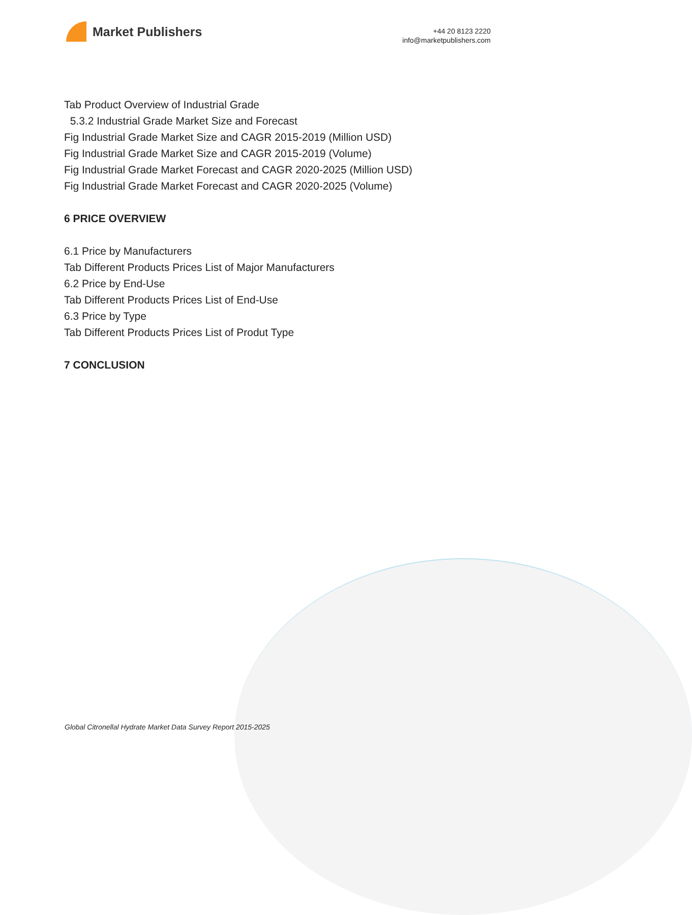Market Publishers
+44 20 8123 2220
info@marketpublishers.com
Tab Product Overview of Industrial Grade
5.3.2 Industrial Grade Market Size and Forecast
Fig Industrial Grade Market Size and CAGR 2015-2019 (Million USD)
Fig Industrial Grade Market Size and CAGR 2015-2019 (Volume)
Fig Industrial Grade Market Forecast and CAGR 2020-2025 (Million USD)
Fig Industrial Grade Market Forecast and CAGR 2020-2025 (Volume)
6 PRICE OVERVIEW
6.1 Price by Manufacturers
Tab Different Products Prices List of Major Manufacturers
6.2 Price by End-Use
Tab Different Products Prices List of End-Use
6.3 Price by Type
Tab Different Products Prices List of Produt Type
7 CONCLUSION
Global Citronellal Hydrate Market Data Survey Report 2015-2025